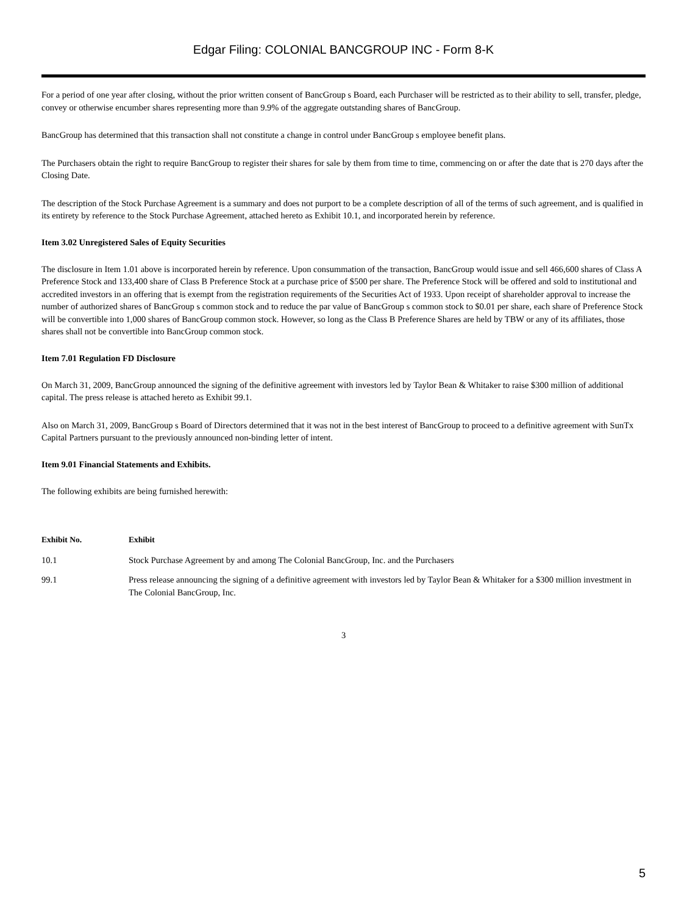Edgar Filing: COLONIAL BANCGROUP INC - Form 8-K
For a period of one year after closing, without the prior written consent of BancGroup s Board, each Purchaser will be restricted as to their ability to sell, transfer, pledge, convey or otherwise encumber shares representing more than 9.9% of the aggregate outstanding shares of BancGroup.
BancGroup has determined that this transaction shall not constitute a change in control under BancGroup s employee benefit plans.
The Purchasers obtain the right to require BancGroup to register their shares for sale by them from time to time, commencing on or after the date that is 270 days after the Closing Date.
The description of the Stock Purchase Agreement is a summary and does not purport to be a complete description of all of the terms of such agreement, and is qualified in its entirety by reference to the Stock Purchase Agreement, attached hereto as Exhibit 10.1, and incorporated herein by reference.
Item 3.02 Unregistered Sales of Equity Securities
The disclosure in Item 1.01 above is incorporated herein by reference. Upon consummation of the transaction, BancGroup would issue and sell 466,600 shares of Class A Preference Stock and 133,400 share of Class B Preference Stock at a purchase price of $500 per share. The Preference Stock will be offered and sold to institutional and accredited investors in an offering that is exempt from the registration requirements of the Securities Act of 1933. Upon receipt of shareholder approval to increase the number of authorized shares of BancGroup s common stock and to reduce the par value of BancGroup s common stock to $0.01 per share, each share of Preference Stock will be convertible into 1,000 shares of BancGroup common stock. However, so long as the Class B Preference Shares are held by TBW or any of its affiliates, those shares shall not be convertible into BancGroup common stock.
Item 7.01 Regulation FD Disclosure
On March 31, 2009, BancGroup announced the signing of the definitive agreement with investors led by Taylor Bean & Whitaker to raise $300 million of additional capital. The press release is attached hereto as Exhibit 99.1.
Also on March 31, 2009, BancGroup s Board of Directors determined that it was not in the best interest of BancGroup to proceed to a definitive agreement with SunTx Capital Partners pursuant to the previously announced non-binding letter of intent.
Item 9.01 Financial Statements and Exhibits.
The following exhibits are being furnished herewith:
| Exhibit No. | Exhibit |
| --- | --- |
| 10.1 | Stock Purchase Agreement by and among The Colonial BancGroup, Inc. and the Purchasers |
| 99.1 | Press release announcing the signing of a definitive agreement with investors led by Taylor Bean & Whitaker for a $300 million investment in The Colonial BancGroup, Inc. |
3
5